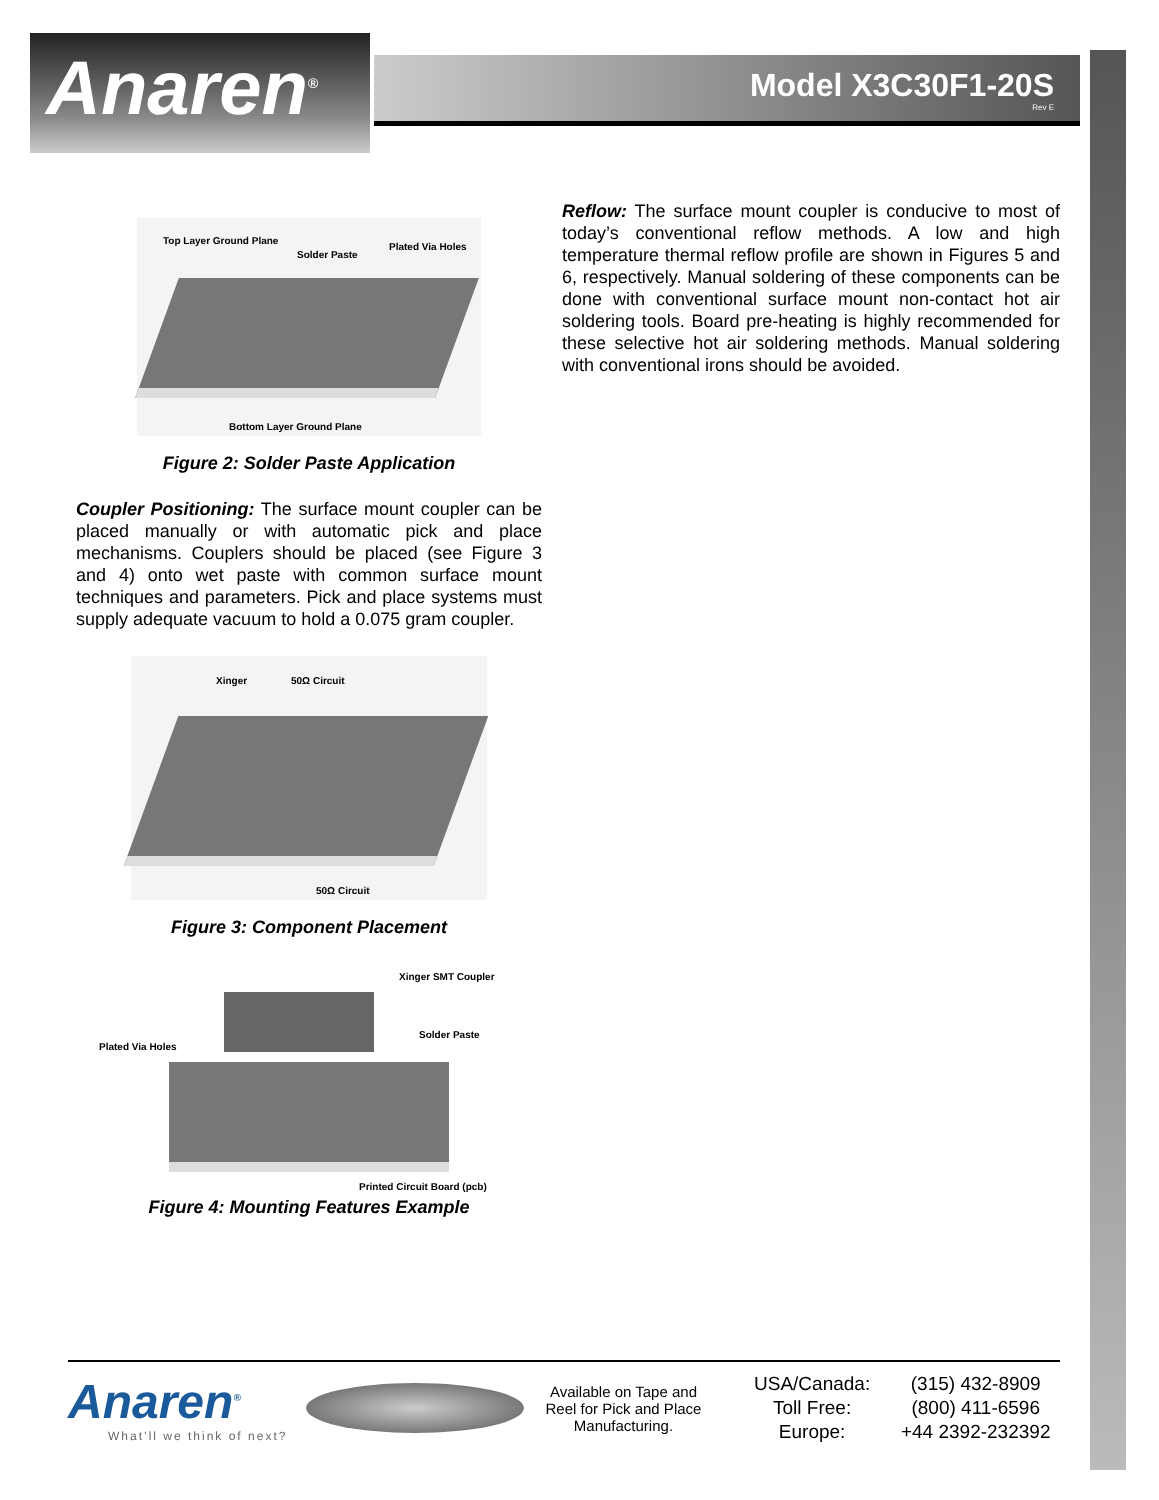Anaren<sup>®</sup>
Model X3C30F1-20S
Rev E
Top Layer Ground Plane
Solder Paste
Plated Via Holes
Bottom Layer Ground Plane
Figure 2: Solder Paste Application
Coupler Positioning: The surface mount coupler can be placed manually or with automatic pick and place mechanisms. Couplers should be placed (see Figure 3 and 4) onto wet paste with common surface mount techniques and parameters. Pick and place systems must supply adequate vacuum to hold a 0.075 gram coupler.
Xinger 50Ω Circuit
50Ω Circuit
Figure 3: Component Placement
Xinger SMT Coupler
Solder Paste
Plated Via Holes
Printed Circuit Board (pcb)
Figure 4: Mounting Features Example
Reflow: The surface mount coupler is conducive to most of today’s conventional reflow methods. A low and high temperature thermal reflow profile are shown in Figures 5 and 6, respectively. Manual soldering of these components can be done with conventional surface mount non-contact hot air soldering tools. Board pre-heating is highly recommended for these selective hot air soldering methods. Manual soldering with conventional irons should be avoided.
Anaren<sup>®</sup>
What’ll we think of next?
Available on Tape and Reel for Pick and Place Manufacturing.
USA/Canada:
Toll Free:
Europe:
(315) 432-8909
(800) 411-6596
+44 2392-232392